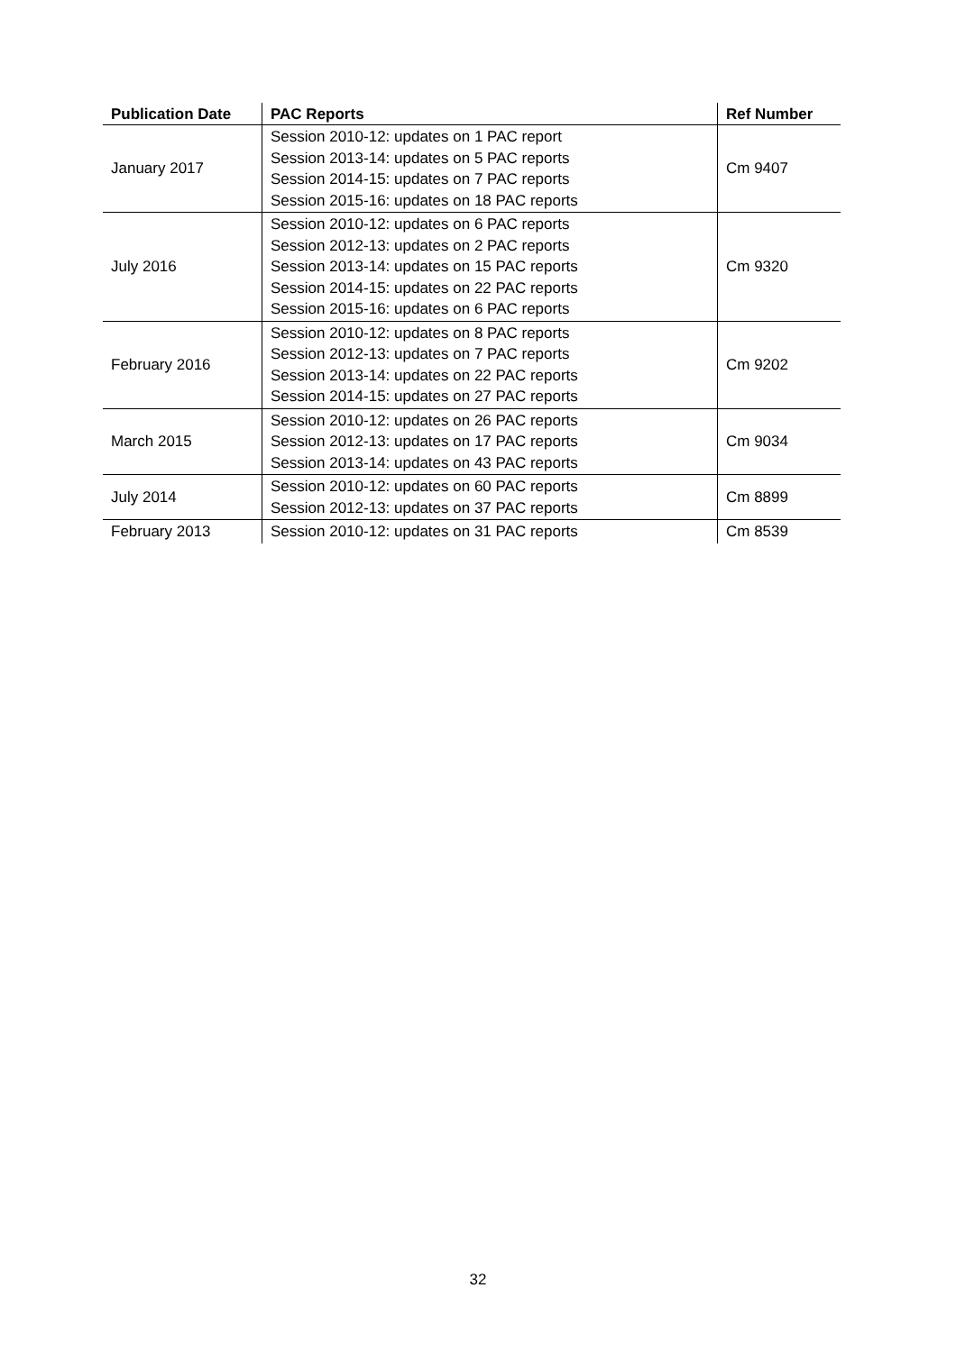| Publication Date | PAC Reports | Ref Number |
| --- | --- | --- |
| January 2017 | Session 2010-12: updates on 1 PAC report Session 2013-14: updates on 5 PAC reports Session 2014-15: updates on 7 PAC reports Session 2015-16: updates on 18 PAC reports | Cm 9407 |
| July 2016 | Session 2010-12: updates on 6 PAC reports Session 2012-13: updates on 2 PAC reports Session 2013-14: updates on 15 PAC reports Session 2014-15: updates on 22 PAC reports Session 2015-16: updates on 6 PAC reports | Cm 9320 |
| February 2016 | Session 2010-12: updates on 8 PAC reports Session 2012-13: updates on 7 PAC reports Session 2013-14: updates on 22 PAC reports Session 2014-15: updates on 27 PAC reports | Cm 9202 |
| March 2015 | Session 2010-12: updates on 26 PAC reports Session 2012-13: updates on 17 PAC reports Session 2013-14: updates on 43 PAC reports | Cm 9034 |
| July 2014 | Session 2010-12: updates on 60 PAC reports Session 2012-13: updates on 37 PAC reports | Cm 8899 |
| February 2013 | Session 2010-12: updates on 31 PAC reports | Cm 8539 |
32